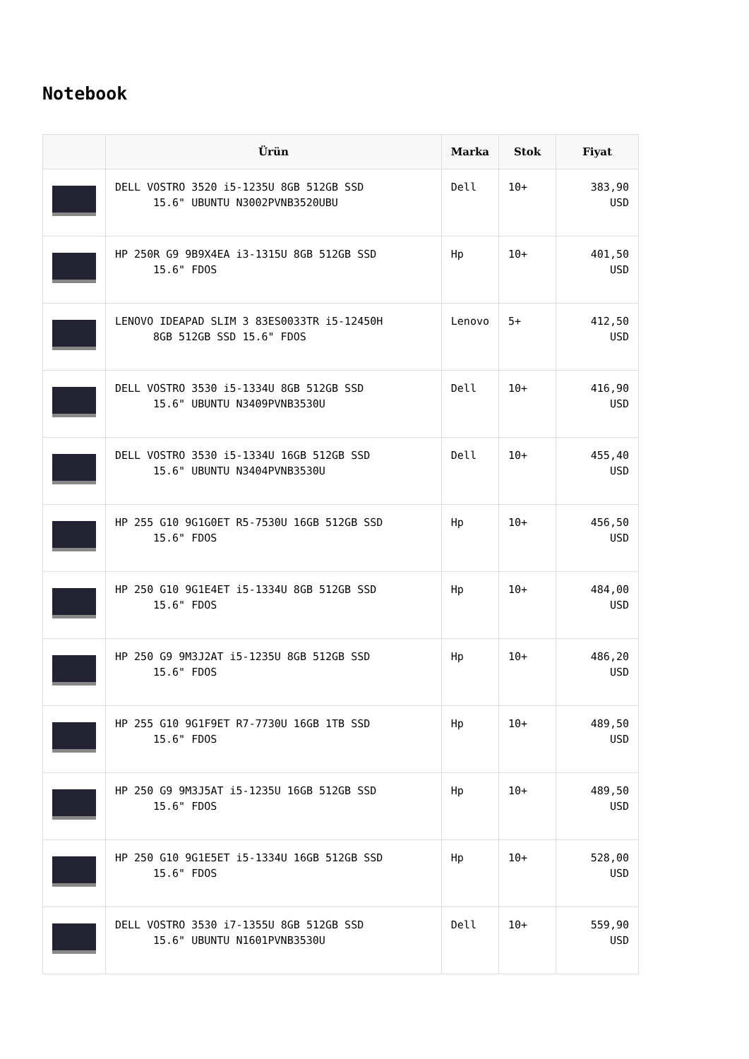Notebook
| | Ürün | Marka | Stok | Fiyat |
| --- | --- | --- | --- | --- |
| | DELL VOSTRO 3520 i5-1235U 8GB 512GB SSD 15.6" UBUNTU N3002PVNB3520UBU | Dell | 10+ | 383,90 USD |
| | HP 250R G9 9B9X4EA i3-1315U 8GB 512GB SSD 15.6" FDOS | Hp | 10+ | 401,50 USD |
| | LENOVO IDEAPAD SLIM 3 83ES0033TR i5-12450H 8GB 512GB SSD 15.6" FDOS | Lenovo | 5+ | 412,50 USD |
| | DELL VOSTRO 3530 i5-1334U 8GB 512GB SSD 15.6" UBUNTU N3409PVNB3530U | Dell | 10+ | 416,90 USD |
| | DELL VOSTRO 3530 i5-1334U 16GB 512GB SSD 15.6" UBUNTU N3404PVNB3530U | Dell | 10+ | 455,40 USD |
| | HP 255 G10 9G1G0ET R5-7530U 16GB 512GB SSD 15.6" FDOS | Hp | 10+ | 456,50 USD |
| | HP 250 G10 9G1E4ET i5-1334U 8GB 512GB SSD 15.6" FDOS | Hp | 10+ | 484,00 USD |
| | HP 250 G9 9M3J2AT i5-1235U 8GB 512GB SSD 15.6" FDOS | Hp | 10+ | 486,20 USD |
| | HP 255 G10 9G1F9ET R7-7730U 16GB 1TB SSD 15.6" FDOS | Hp | 10+ | 489,50 USD |
| | HP 250 G9 9M3J5AT i5-1235U 16GB 512GB SSD 15.6" FDOS | Hp | 10+ | 489,50 USD |
| | HP 250 G10 9G1E5ET i5-1334U 16GB 512GB SSD 15.6" FDOS | Hp | 10+ | 528,00 USD |
| | DELL VOSTRO 3530 i7-1355U 8GB 512GB SSD 15.6" UBUNTU N1601PVNB3530U | Dell | 10+ | 559,90 USD |